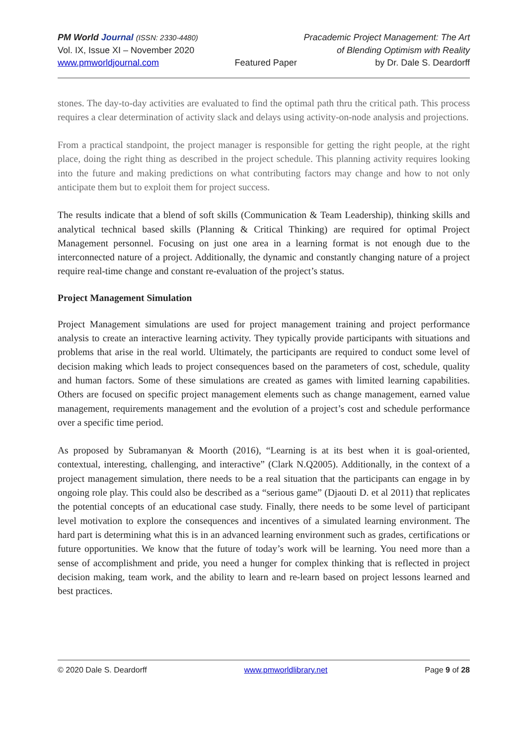PM World Journal (ISSN: 2330-4480)
Vol. IX, Issue XI – November 2020
www.pmworldjournal.com
Featured Paper Pracademic Project Management: The Art
of Blending Optimism with Reality
by Dr. Dale S. Deardorff
stones. The day-to-day activities are evaluated to find the optimal path thru the critical path. This process requires a clear determination of activity slack and delays using activity-on-node analysis and projections.
From a practical standpoint, the project manager is responsible for getting the right people, at the right place, doing the right thing as described in the project schedule. This planning activity requires looking into the future and making predictions on what contributing factors may change and how to not only anticipate them but to exploit them for project success.
The results indicate that a blend of soft skills (Communication & Team Leadership), thinking skills and analytical technical based skills (Planning & Critical Thinking) are required for optimal Project Management personnel. Focusing on just one area in a learning format is not enough due to the interconnected nature of a project. Additionally, the dynamic and constantly changing nature of a project require real-time change and constant re-evaluation of the project’s status.
Project Management Simulation
Project Management simulations are used for project management training and project performance analysis to create an interactive learning activity. They typically provide participants with situations and problems that arise in the real world. Ultimately, the participants are required to conduct some level of decision making which leads to project consequences based on the parameters of cost, schedule, quality and human factors. Some of these simulations are created as games with limited learning capabilities. Others are focused on specific project management elements such as change management, earned value management, requirements management and the evolution of a project’s cost and schedule performance over a specific time period.
As proposed by Subramanyan & Moorth (2016), “Learning is at its best when it is goal-oriented, contextual, interesting, challenging, and interactive” (Clark N.Q2005). Additionally, in the context of a project management simulation, there needs to be a real situation that the participants can engage in by ongoing role play. This could also be described as a “serious game” (Djaouti D. et al 2011) that replicates the potential concepts of an educational case study. Finally, there needs to be some level of participant level motivation to explore the consequences and incentives of a simulated learning environment. The hard part is determining what this is in an advanced learning environment such as grades, certifications or future opportunities. We know that the future of today’s work will be learning. You need more than a sense of accomplishment and pride, you need a hunger for complex thinking that is reflected in project decision making, team work, and the ability to learn and re-learn based on project lessons learned and best practices.
© 2020 Dale S. Deardorff www.pmworldlibrary.net Page 9 of 28